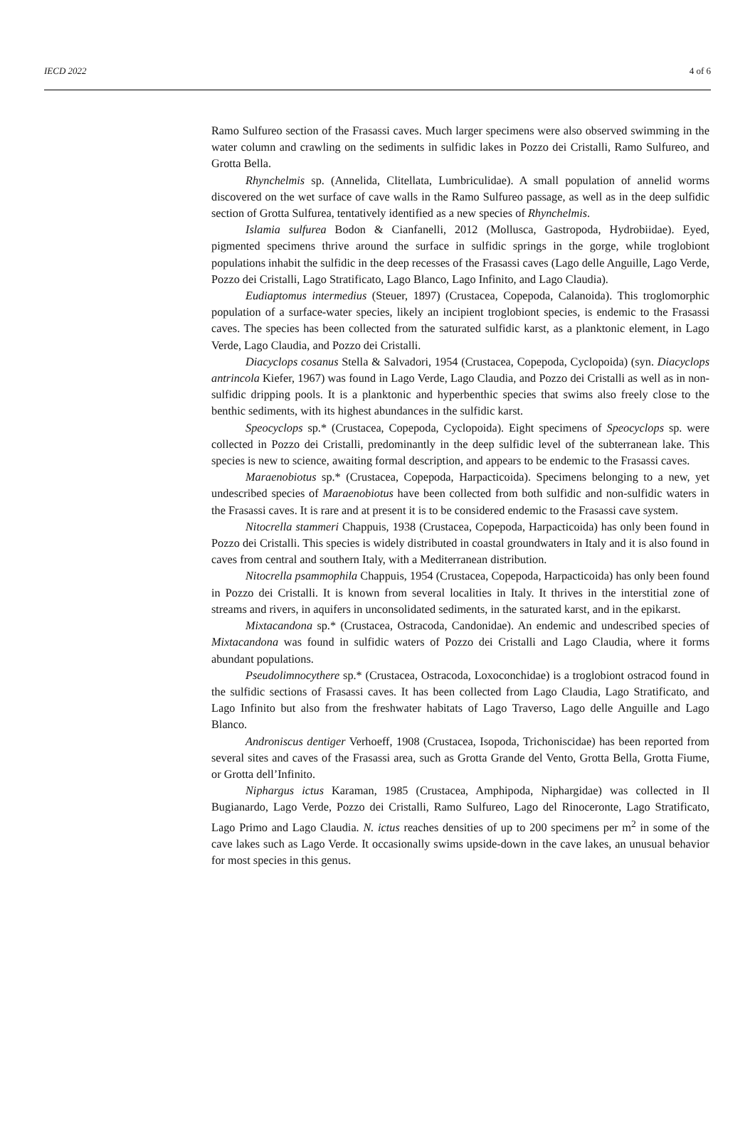IECD 2022 4 of 6
Ramo Sulfureo section of the Frasassi caves. Much larger specimens were also observed swimming in the water column and crawling on the sediments in sulfidic lakes in Pozzo dei Cristalli, Ramo Sulfureo, and Grotta Bella.
Rhynchelmis sp. (Annelida, Clitellata, Lumbriculidae). A small population of annelid worms discovered on the wet surface of cave walls in the Ramo Sulfureo passage, as well as in the deep sulfidic section of Grotta Sulfurea, tentatively identified as a new species of Rhynchelmis.
Islamia sulfurea Bodon & Cianfanelli, 2012 (Mollusca, Gastropoda, Hydrobiidae). Eyed, pigmented specimens thrive around the surface in sulfidic springs in the gorge, while troglobiont populations inhabit the sulfidic in the deep recesses of the Frasassi caves (Lago delle Anguille, Lago Verde, Pozzo dei Cristalli, Lago Stratificato, Lago Blanco, Lago Infinito, and Lago Claudia).
Eudiaptomus intermedius (Steuer, 1897) (Crustacea, Copepoda, Calanoida). This troglomorphic population of a surface-water species, likely an incipient troglobiont species, is endemic to the Frasassi caves. The species has been collected from the saturated sulfidic karst, as a planktonic element, in Lago Verde, Lago Claudia, and Pozzo dei Cristalli.
Diacyclops cosanus Stella & Salvadori, 1954 (Crustacea, Copepoda, Cyclopoida) (syn. Diacyclops antrincola Kiefer, 1967) was found in Lago Verde, Lago Claudia, and Pozzo dei Cristalli as well as in non-sulfidic dripping pools. It is a planktonic and hyperbenthic species that swims also freely close to the benthic sediments, with its highest abundances in the sulfidic karst.
Speocyclops sp.* (Crustacea, Copepoda, Cyclopoida). Eight specimens of Speocyclops sp. were collected in Pozzo dei Cristalli, predominantly in the deep sulfidic level of the subterranean lake. This species is new to science, awaiting formal description, and appears to be endemic to the Frasassi caves.
Maraenobiotus sp.* (Crustacea, Copepoda, Harpacticoida). Specimens belonging to a new, yet undescribed species of Maraenobiotus have been collected from both sulfidic and non-sulfidic waters in the Frasassi caves. It is rare and at present it is to be considered endemic to the Frasassi cave system.
Nitocrella stammeri Chappuis, 1938 (Crustacea, Copepoda, Harpacticoida) has only been found in Pozzo dei Cristalli. This species is widely distributed in coastal groundwaters in Italy and it is also found in caves from central and southern Italy, with a Mediterranean distribution.
Nitocrella psammophila Chappuis, 1954 (Crustacea, Copepoda, Harpacticoida) has only been found in Pozzo dei Cristalli. It is known from several localities in Italy. It thrives in the interstitial zone of streams and rivers, in aquifers in unconsolidated sediments, in the saturated karst, and in the epikarst.
Mixtacandona sp.* (Crustacea, Ostracoda, Candonidae). An endemic and undescribed species of Mixtacandona was found in sulfidic waters of Pozzo dei Cristalli and Lago Claudia, where it forms abundant populations.
Pseudolimnocythere sp.* (Crustacea, Ostracoda, Loxoconchidae) is a troglobiont ostracod found in the sulfidic sections of Frasassi caves. It has been collected from Lago Claudia, Lago Stratificato, and Lago Infinito but also from the freshwater habitats of Lago Traverso, Lago delle Anguille and Lago Blanco.
Androniscus dentiger Verhoeff, 1908 (Crustacea, Isopoda, Trichoniscidae) has been reported from several sites and caves of the Frasassi area, such as Grotta Grande del Vento, Grotta Bella, Grotta Fiume, or Grotta dell’Infinito.
Niphargus ictus Karaman, 1985 (Crustacea, Amphipoda, Niphargidae) was collected in Il Bugianardo, Lago Verde, Pozzo dei Cristalli, Ramo Sulfureo, Lago del Rinoceronte, Lago Stratificato, Lago Primo and Lago Claudia. N. ictus reaches densities of up to 200 specimens per m<sup>2</sup> in some of the cave lakes such as Lago Verde. It occasionally swims upside-down in the cave lakes, an unusual behavior for most species in this genus.